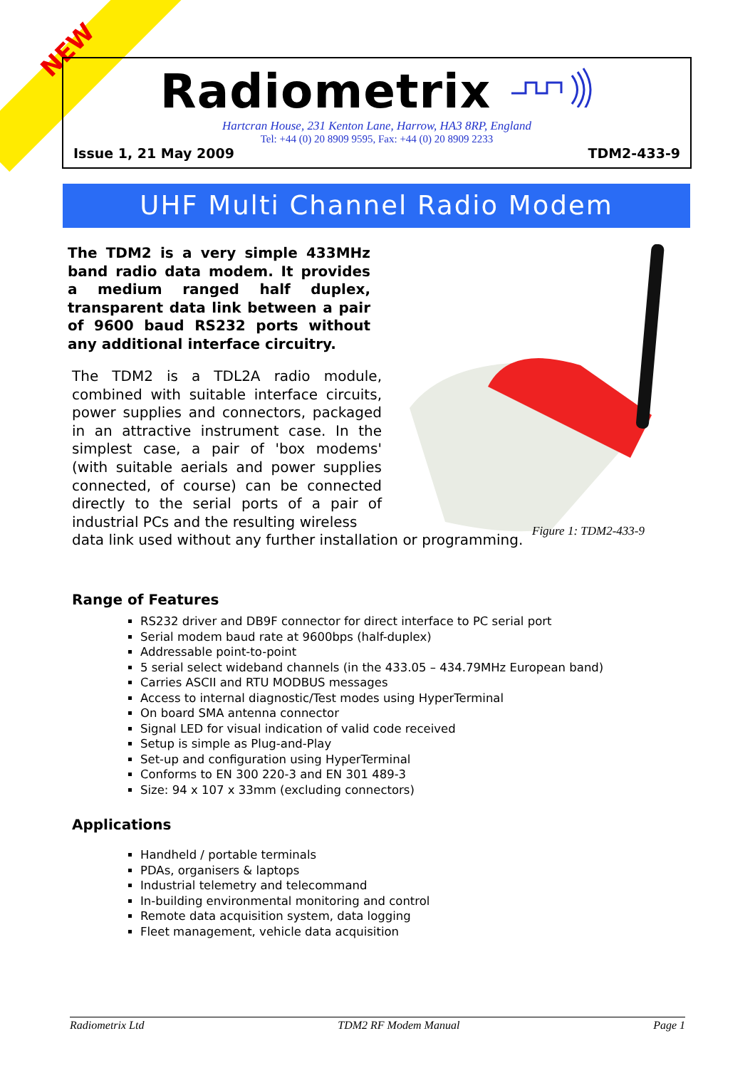NEW
Radiometrix
Hartcran House, 231 Kenton Lane, Harrow, HA3 8RP, England
Tel: +44 (0) 20 8909 9595, Fax: +44 (0) 20 8909 2233
Issue 1, 21 May 2009 TDM2-433-9
UHF Multi Channel Radio Modem
Figure 1: TDM2-433-9
The TDM2 is a very simple 433MHz band radio data modem. It provides a medium ranged half duplex, transparent data link between a pair of 9600 baud RS232 ports without any additional interface circuitry.
The TDM2 is a TDL2A radio module, combined with suitable interface circuits, power supplies and connectors, packaged in an attractive instrument case. In the simplest case, a pair of 'box modems' (with suitable aerials and power supplies connected, of course) can be connected directly to the serial ports of a pair of industrial PCs and the resulting wireless
data link used without any further installation or programming.
Range of Features
RS232 driver and DB9F connector for direct interface to PC serial port
Serial modem baud rate at 9600bps (half-duplex)
Addressable point-to-point
5 serial select wideband channels (in the 433.05 – 434.79MHz European band)
Carries ASCII and RTU MODBUS messages
Access to internal diagnostic/Test modes using HyperTerminal
On board SMA antenna connector
Signal LED for visual indication of valid code received
Setup is simple as Plug-and-Play
Set-up and configuration using HyperTerminal
Conforms to EN 300 220-3 and EN 301 489-3
Size: 94 x 107 x 33mm (excluding connectors)
Applications
Handheld / portable terminals
PDAs, organisers & laptops
Industrial telemetry and telecommand
In-building environmental monitoring and control
Remote data acquisition system, data logging
Fleet management, vehicle data acquisition
Radiometrix Ltd TDM2 RF Modem Manual Page 1